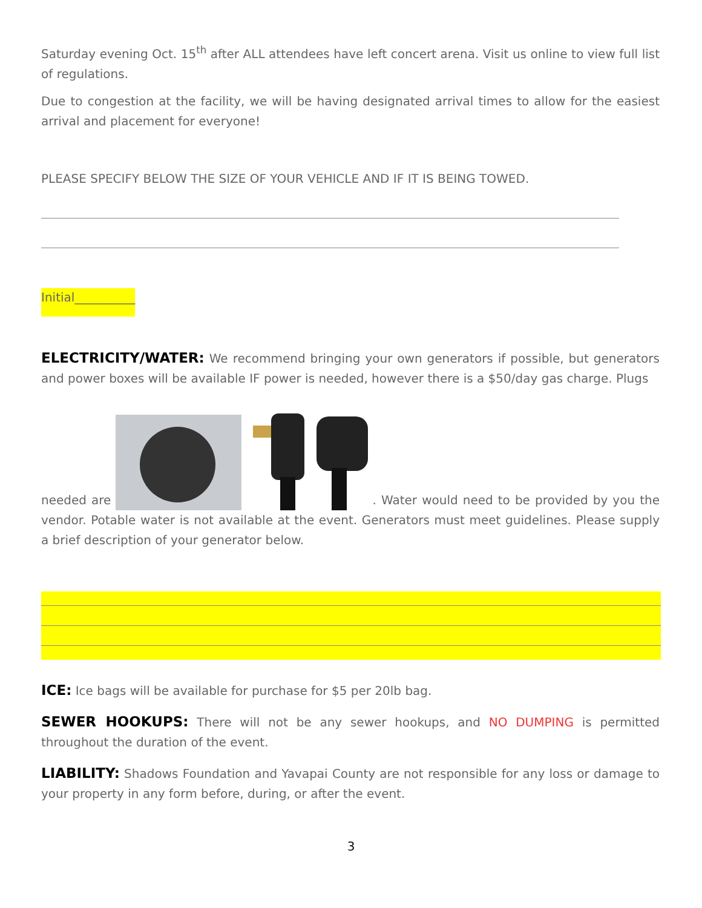Saturday evening Oct. 15<sup>th</sup> after ALL attendees have left concert arena. Visit us online to view full list of regulations.
Due to congestion at the facility, we will be having designated arrival times to allow for the easiest arrival and placement for everyone!
PLEASE SPECIFY BELOW THE SIZE OF YOUR VEHICLE AND IF IT IS BEING TOWED.
Initial__________
ELECTRICITY/WATER: We recommend bringing your own generators if possible, but generators and power boxes will be available IF power is needed, however there is a $50/day gas charge. Plugs
needed are . Water would need to be provided by you the vendor. Potable water is not available at the event. Generators must meet guidelines. Please supply a brief description of your generator below.
ICE: Ice bags will be available for purchase for $5 per 20lb bag.
SEWER HOOKUPS: There will not be any sewer hookups, and NO DUMPING is permitted throughout the duration of the event.
LIABILITY: Shadows Foundation and Yavapai County are not responsible for any loss or damage to your property in any form before, during, or after the event.
3